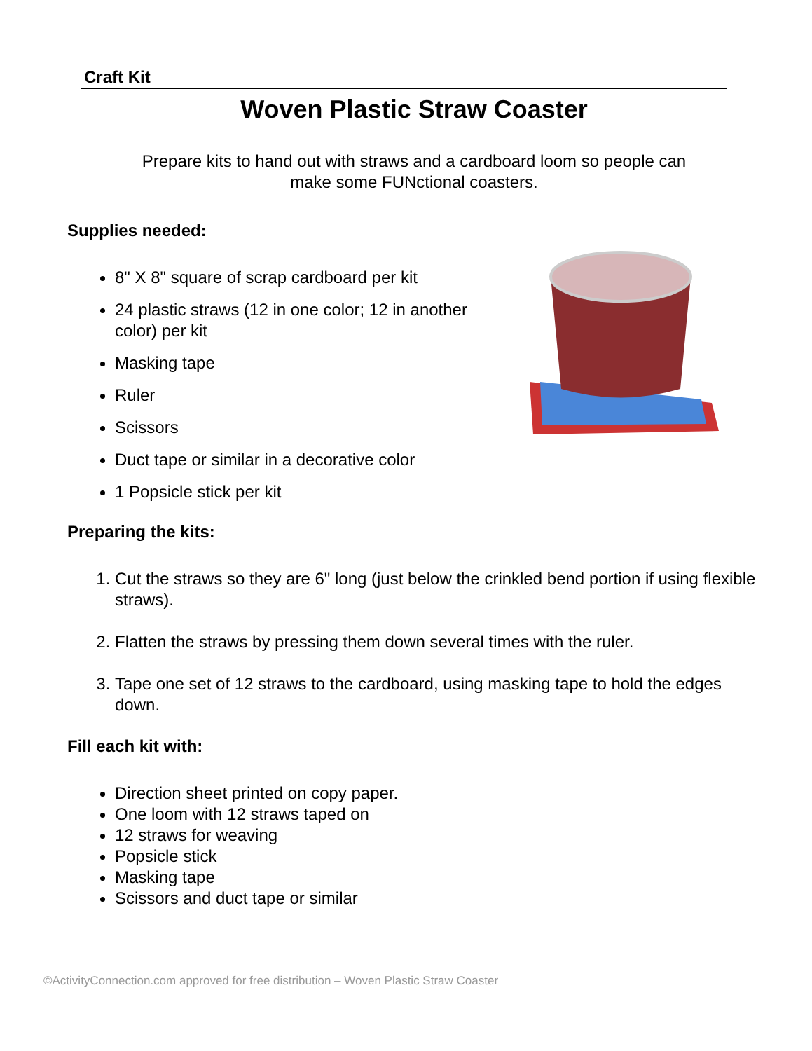Craft Kit
Woven Plastic Straw Coaster
Prepare kits to hand out with straws and a cardboard loom so people can
make some FUNctional coasters.
Supplies needed:
8" X 8" square of scrap cardboard per kit
24 plastic straws (12 in one color; 12 in another color) per kit
Masking tape
Ruler
Scissors
Duct tape or similar in a decorative color
1 Popsicle stick per kit
Preparing the kits:
1. Cut the straws so they are 6" long (just below the crinkled bend portion if using flexible straws).
2. Flatten the straws by pressing them down several times with the ruler.
3. Tape one set of 12 straws to the cardboard, using masking tape to hold the edges down.
Fill each kit with:
Direction sheet printed on copy paper.
One loom with 12 straws taped on
12 straws for weaving
Popsicle stick
Masking tape
Scissors and duct tape or similar
©ActivityConnection.com approved for free distribution – Woven Plastic Straw Coaster